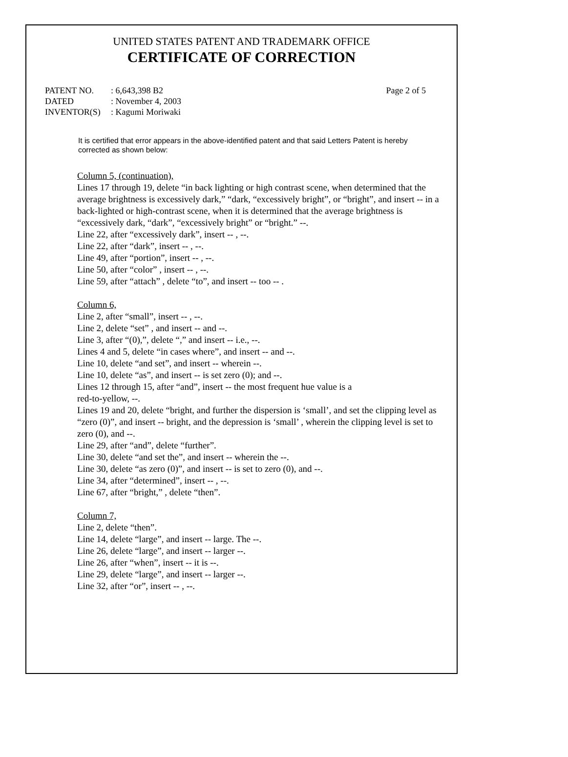UNITED STATES PATENT AND TRADEMARK OFFICE
CERTIFICATE OF CORRECTION
| PATENT NO. | : 6,643,398 B2 | Page 2 of 5 |
| DATED | : November 4, 2003 | |
| INVENTOR(S) | : Kagumi Moriwaki | |
It is certified that error appears in the above-identified patent and that said Letters Patent is hereby corrected as shown below:
Column 5, (continuation),
Lines 17 through 19, delete “in back lighting or high contrast scene, when determined that the average brightness is excessively dark,” “dark, “excessively bright”, or “bright”, and insert -- in a back-lighted or high-contrast scene, when it is determined that the average brightness is “excessively dark, “dark”, “excessively bright” or “bright.” --.
Line 22, after “excessively dark”, insert -- , --.
Line 22, after “dark”, insert -- , --.
Line 49, after “portion”, insert -- , --.
Line 50, after “color” , insert -- , --.
Line 59, after “attach” , delete “to”, and insert -- too -- .
Column 6,
Line 2, after “small”, insert -- , --.
Line 2, delete “set” , and insert -- and --.
Line 3, after “(0),”, delete “,” and insert -- i.e., --.
Lines 4 and 5, delete “in cases where”, and insert -- and --.
Line 10, delete “and set”, and insert -- wherein --.
Line 10, delete “as”, and insert -- is set zero (0); and --.
Lines 12 through 15, after “and”, insert -- the most frequent hue value is a
red-to-yellow, --.
Lines 19 and 20, delete “bright, and further the dispersion is ‘small’, and set the clipping level as “zero (0)”, and insert -- bright, and the depression is ‘small’ , wherein the clipping level is set to zero (0), and --.
Line 29, after “and”, delete “further”.
Line 30, delete “and set the”, and insert -- wherein the --.
Line 30, delete “as zero (0)”, and insert -- is set to zero (0), and --.
Line 34, after “determined”, insert -- , --.
Line 67, after “bright,” , delete “then”.
Column 7,
Line 2, delete “then”.
Line 14, delete “large”, and insert -- large. The --.
Line 26, delete “large”, and insert -- larger --.
Line 26, after “when”, insert -- it is --.
Line 29, delete “large”, and insert -- larger --.
Line 32, after “or”, insert -- , --.